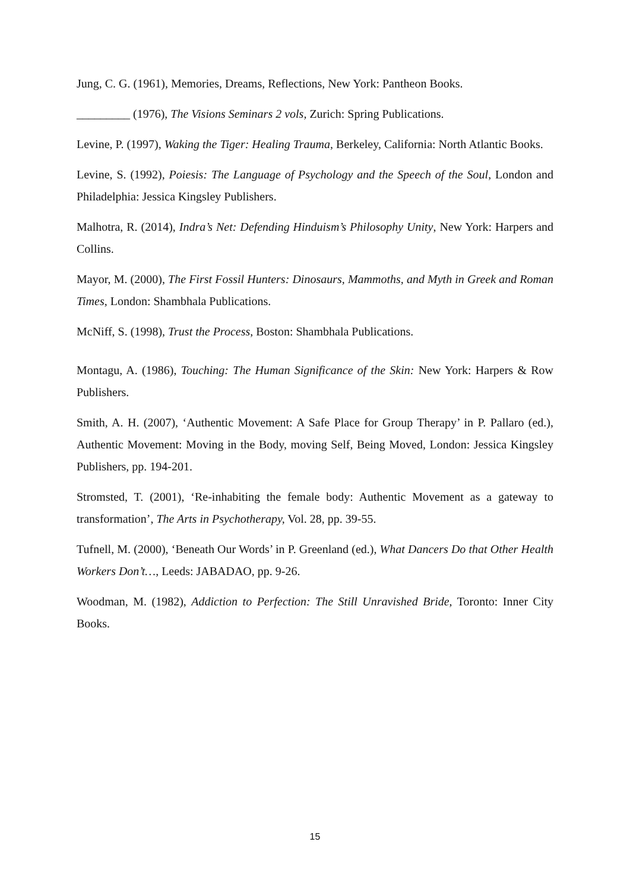Jung, C. G. (1961), Memories, Dreams, Reflections, New York: Pantheon Books.
_________ (1976), The Visions Seminars 2 vols, Zurich: Spring Publications.
Levine, P. (1997), Waking the Tiger: Healing Trauma, Berkeley, California: North Atlantic Books.
Levine, S. (1992), Poiesis: The Language of Psychology and the Speech of the Soul, London and Philadelphia: Jessica Kingsley Publishers.
Malhotra, R. (2014), Indra’s Net: Defending Hinduism’s Philosophy Unity, New York: Harpers and Collins.
Mayor, M. (2000), The First Fossil Hunters: Dinosaurs, Mammoths, and Myth in Greek and Roman Times, London: Shambhala Publications.
McNiff, S. (1998), Trust the Process, Boston: Shambhala Publications.
Montagu, A. (1986), Touching: The Human Significance of the Skin: New York: Harpers & Row Publishers.
Smith, A. H. (2007), ‘Authentic Movement: A Safe Place for Group Therapy’ in P. Pallaro (ed.), Authentic Movement: Moving in the Body, moving Self, Being Moved, London: Jessica Kingsley Publishers, pp. 194-201.
Stromsted, T. (2001), ‘Re-inhabiting the female body: Authentic Movement as a gateway to transformation’, The Arts in Psychotherapy, Vol. 28, pp. 39-55.
Tufnell, M. (2000), ‘Beneath Our Words’ in P. Greenland (ed.), What Dancers Do that Other Health Workers Don’t…, Leeds: JABADAO, pp. 9-26.
Woodman, M. (1982), Addiction to Perfection: The Still Unravished Bride, Toronto: Inner City Books.
15